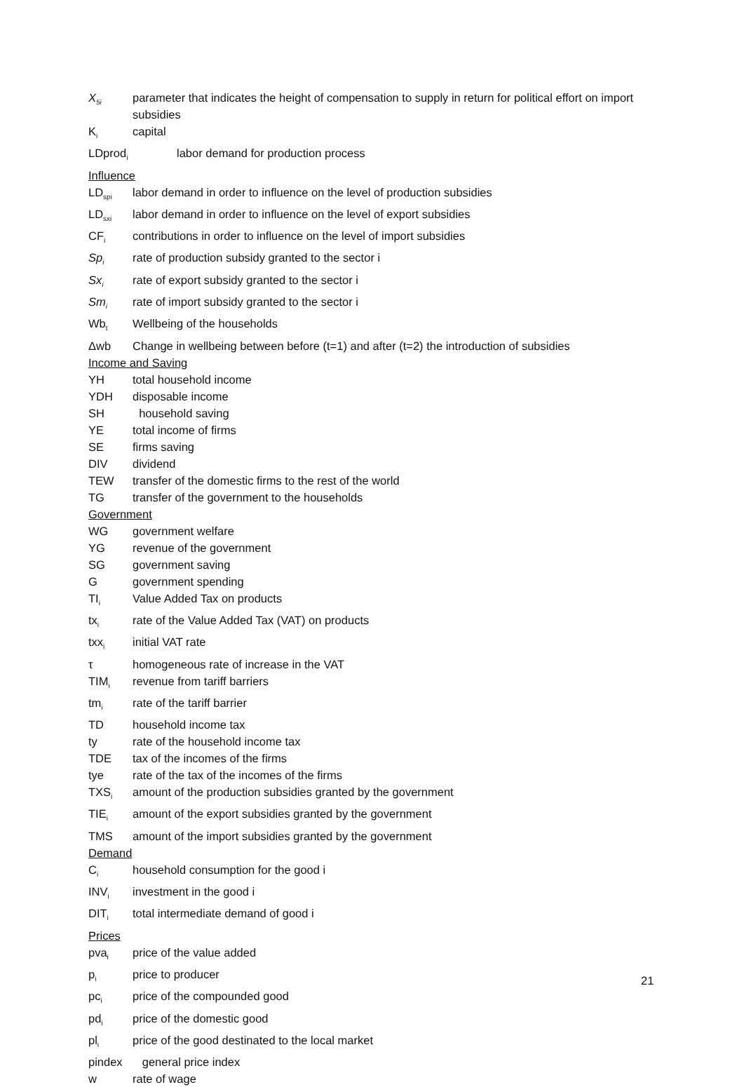X<sub>5i</sub> parameter that indicates the height of compensation to supply in return for political effort on import subsidies
K<sub>i</sub> capital
LDprod<sub>i</sub> labor demand for production process
Influence
LD<sub>spi</sub> labor demand in order to influence on the level of production subsidies
LD<sub>sxi</sub> labor demand in order to influence on the level of export subsidies
CF<sub>i</sub> contributions in order to influence on the level of import subsidies
Sp<sub>i</sub> rate of production subsidy granted to the sector i
Sx<sub>i</sub> rate of export subsidy granted to the sector i
Sm<sub>i</sub> rate of import subsidy granted to the sector i
Wb<sub>t</sub> Wellbeing of the households
Δwb Change in wellbeing between before (t=1) and after (t=2) the introduction of subsidies
Income and Saving
YH total household income
YDH disposable income
SH household saving
YE total income of firms
SE firms saving
DIV dividend
TEW transfer of the domestic firms to the rest of the world
TG transfer of the government to the households
Government
WG government welfare
YG revenue of the government
SG government saving
Ggovernment spending
TI<sub>i</sub> Value Added Tax on products
tx<sub>i</sub> rate of the Value Added Tax (VAT) on products
txx<sub>i</sub> initial VAT rate
τ homogeneous rate of increase in the VAT
TIM<sub>i</sub> revenue from tariff barriers
tm<sub>i</sub> rate of the tariff barrier
TD household income tax
ty rate of the household income tax
TDE tax of the incomes of the firms
tye rate of the tax of the incomes of the firms
TXS<sub>i</sub> amount of the production subsidies granted by the government
TIE<sub>i</sub> amount of the export subsidies granted by the government
TMS amount of the import subsidies granted by the government
Demand
C<sub>i</sub> household consumption for the good i
INV<sub>i</sub> investment in the good i
DIT<sub>i</sub> total intermediate demand of good i
Prices
pva<sub>i</sub> price of the value added
p<sub>i</sub> price to producer
pc<sub>i</sub> price of the compounded good
pd<sub>i</sub> price of the domestic good
pl<sub>i</sub> price of the good destinated to the local market
pindex general price index
w rate of wage
21